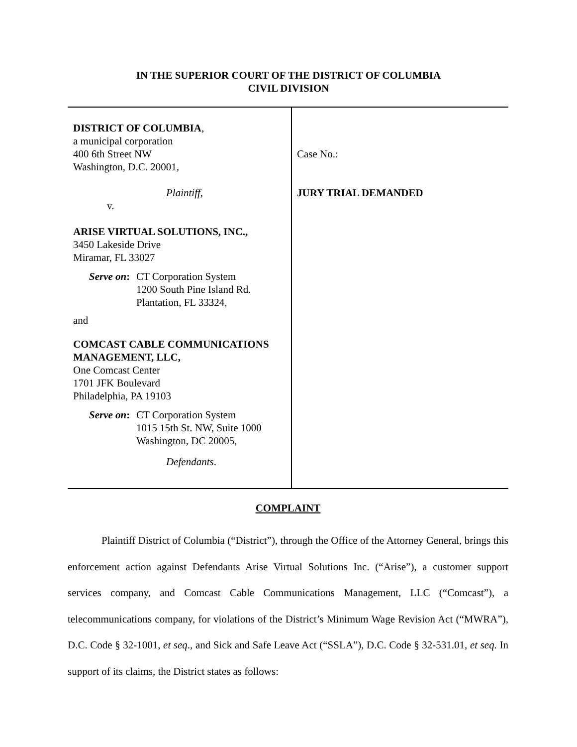IN THE SUPERIOR COURT OF THE DISTRICT OF COLUMBIA
CIVIL DIVISION
DISTRICT OF COLUMBIA,
a municipal corporation
400 6th Street NW
Washington, D.C. 20001,
Plaintiff,
v.
ARISE VIRTUAL SOLUTIONS, INC.,
3450 Lakeside Drive
Miramar, FL 33027
Serve on:
CT Corporation System
1200 South Pine Island Rd.
Plantation, FL 33324,
and
COMCAST CABLE COMMUNICATIONS MANAGEMENT, LLC,
One Comcast Center
1701 JFK Boulevard
Philadelphia, PA 19103
Serve on:
CT Corporation System
1015 15th St. NW, Suite 1000
Washington, DC 20005,
Defendants.
Case No.:
JURY TRIAL DEMANDED
COMPLAINT
Plaintiff District of Columbia (“District”), through the Office of the Attorney General, brings this enforcement action against Defendants Arise Virtual Solutions Inc. (“Arise”), a customer support services company, and Comcast Cable Communications Management, LLC (“Comcast”), a telecommunications company, for violations of the District’s Minimum Wage Revision Act (“MWRA”), D.C. Code § 32-1001, et seq., and Sick and Safe Leave Act (“SSLA”), D.C. Code § 32-531.01, et seq. In support of its claims, the District states as follows: